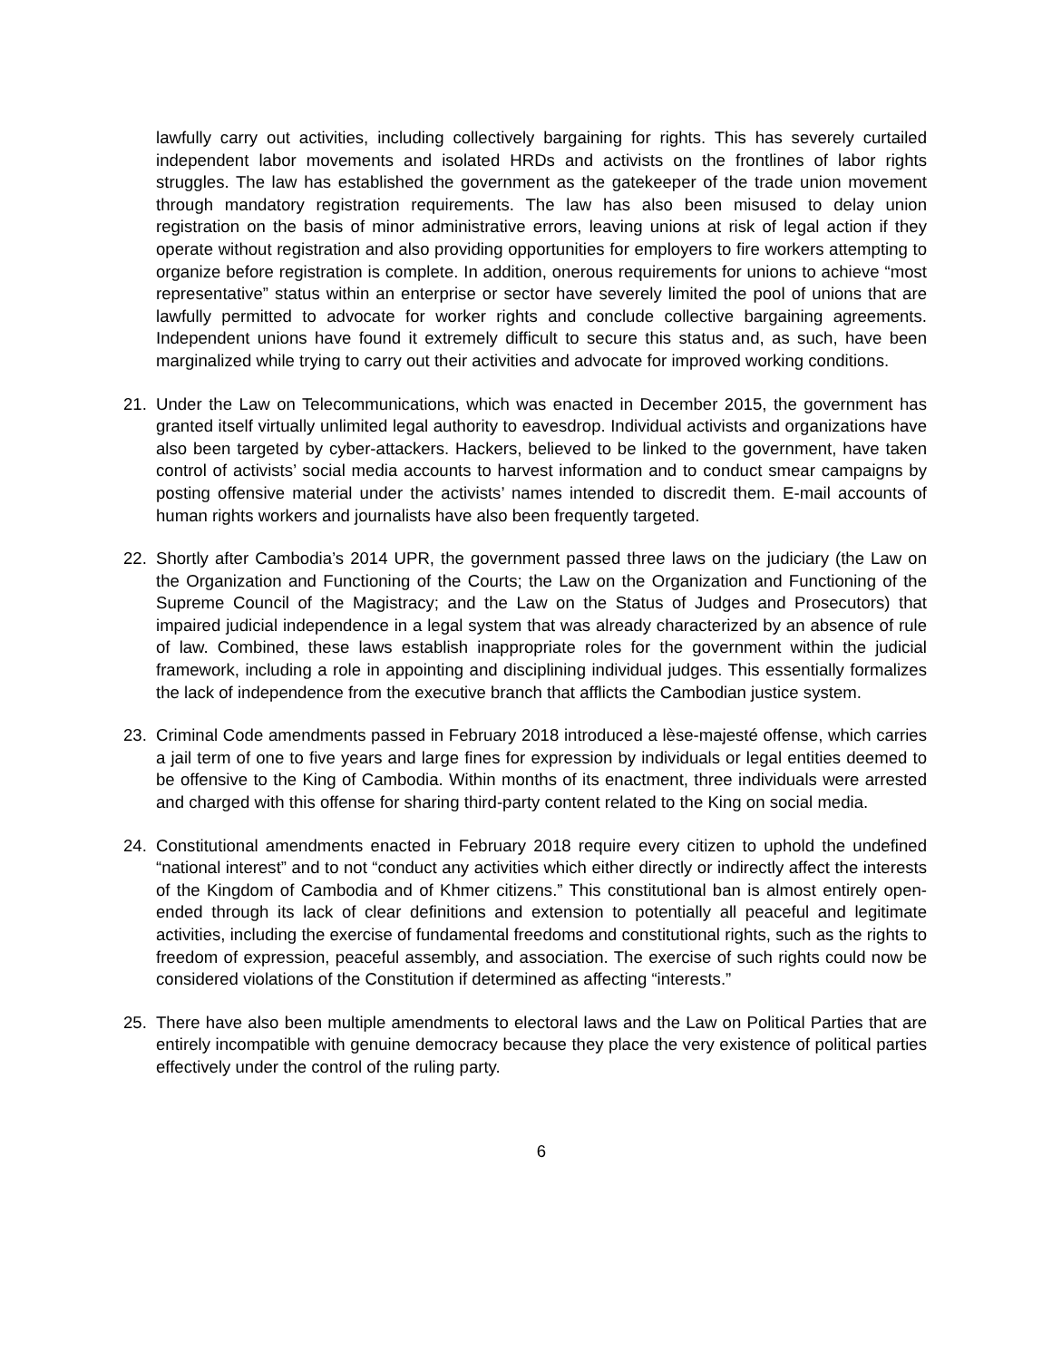lawfully carry out activities, including collectively bargaining for rights. This has severely curtailed independent labor movements and isolated HRDs and activists on the frontlines of labor rights struggles. The law has established the government as the gatekeeper of the trade union movement through mandatory registration requirements. The law has also been misused to delay union registration on the basis of minor administrative errors, leaving unions at risk of legal action if they operate without registration and also providing opportunities for employers to fire workers attempting to organize before registration is complete. In addition, onerous requirements for unions to achieve “most representative” status within an enterprise or sector have severely limited the pool of unions that are lawfully permitted to advocate for worker rights and conclude collective bargaining agreements. Independent unions have found it extremely difficult to secure this status and, as such, have been marginalized while trying to carry out their activities and advocate for improved working conditions.
21. Under the Law on Telecommunications, which was enacted in December 2015, the government has granted itself virtually unlimited legal authority to eavesdrop. Individual activists and organizations have also been targeted by cyber-attackers. Hackers, believed to be linked to the government, have taken control of activists’ social media accounts to harvest information and to conduct smear campaigns by posting offensive material under the activists’ names intended to discredit them. E-mail accounts of human rights workers and journalists have also been frequently targeted.
22. Shortly after Cambodia’s 2014 UPR, the government passed three laws on the judiciary (the Law on the Organization and Functioning of the Courts; the Law on the Organization and Functioning of the Supreme Council of the Magistracy; and the Law on the Status of Judges and Prosecutors) that impaired judicial independence in a legal system that was already characterized by an absence of rule of law. Combined, these laws establish inappropriate roles for the government within the judicial framework, including a role in appointing and disciplining individual judges. This essentially formalizes the lack of independence from the executive branch that afflicts the Cambodian justice system.
23. Criminal Code amendments passed in February 2018 introduced a lèse-majesté offense, which carries a jail term of one to five years and large fines for expression by individuals or legal entities deemed to be offensive to the King of Cambodia. Within months of its enactment, three individuals were arrested and charged with this offense for sharing third-party content related to the King on social media.
24. Constitutional amendments enacted in February 2018 require every citizen to uphold the undefined “national interest” and to not “conduct any activities which either directly or indirectly affect the interests of the Kingdom of Cambodia and of Khmer citizens.” This constitutional ban is almost entirely open-ended through its lack of clear definitions and extension to potentially all peaceful and legitimate activities, including the exercise of fundamental freedoms and constitutional rights, such as the rights to freedom of expression, peaceful assembly, and association. The exercise of such rights could now be considered violations of the Constitution if determined as affecting “interests.”
25. There have also been multiple amendments to electoral laws and the Law on Political Parties that are entirely incompatible with genuine democracy because they place the very existence of political parties effectively under the control of the ruling party.
6